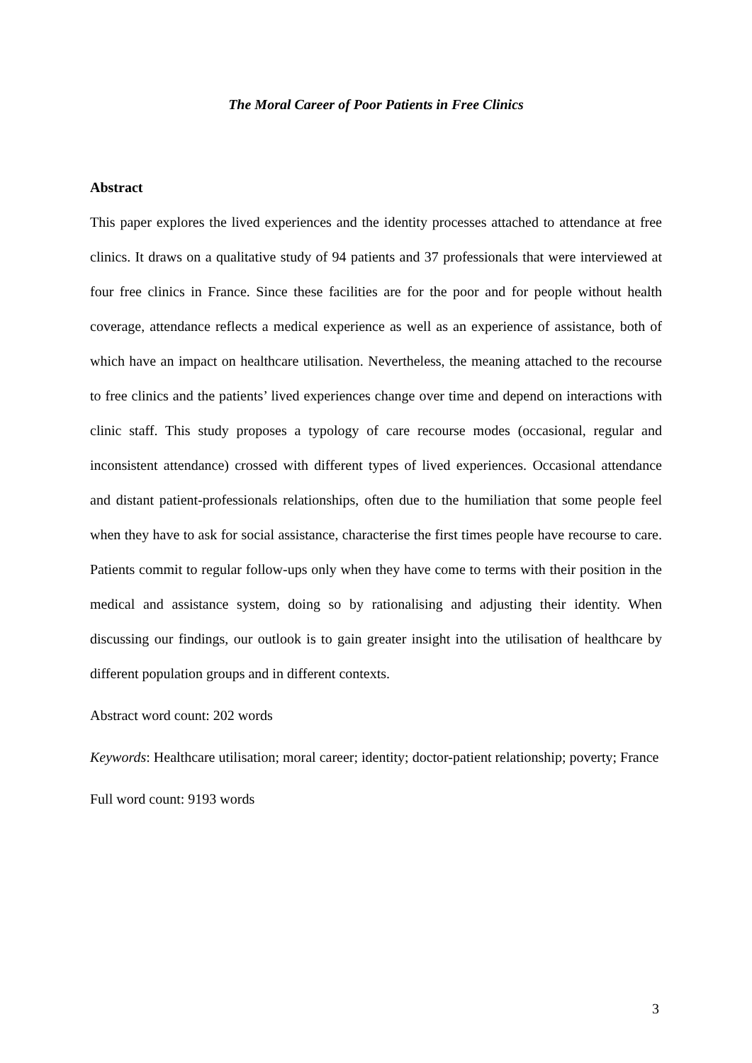The Moral Career of Poor Patients in Free Clinics
Abstract
This paper explores the lived experiences and the identity processes attached to attendance at free clinics. It draws on a qualitative study of 94 patients and 37 professionals that were interviewed at four free clinics in France. Since these facilities are for the poor and for people without health coverage, attendance reflects a medical experience as well as an experience of assistance, both of which have an impact on healthcare utilisation. Nevertheless, the meaning attached to the recourse to free clinics and the patients’ lived experiences change over time and depend on interactions with clinic staff. This study proposes a typology of care recourse modes (occasional, regular and inconsistent attendance) crossed with different types of lived experiences. Occasional attendance and distant patient-professionals relationships, often due to the humiliation that some people feel when they have to ask for social assistance, characterise the first times people have recourse to care. Patients commit to regular follow-ups only when they have come to terms with their position in the medical and assistance system, doing so by rationalising and adjusting their identity. When discussing our findings, our outlook is to gain greater insight into the utilisation of healthcare by different population groups and in different contexts.
Abstract word count: 202 words
Keywords: Healthcare utilisation; moral career; identity; doctor-patient relationship; poverty; France
Full word count: 9193 words
3